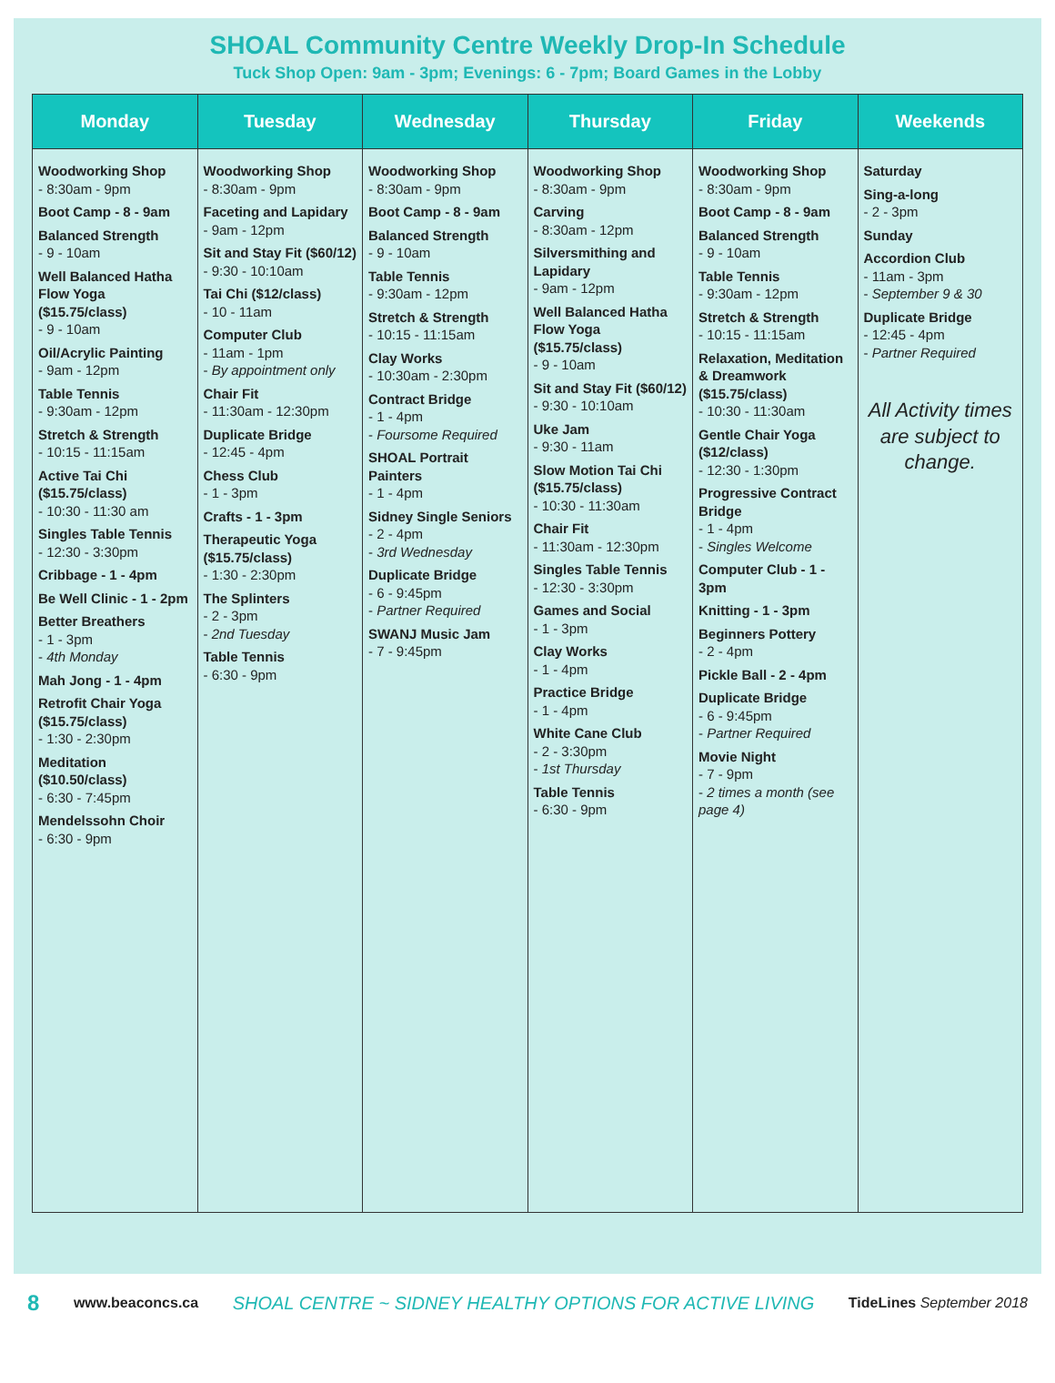SHOAL Community Centre Weekly Drop-In Schedule
Tuck Shop Open: 9am - 3pm; Evenings: 6 - 7pm; Board Games in the Lobby
| Monday | Tuesday | Wednesday | Thursday | Friday | Weekends |
| --- | --- | --- | --- | --- | --- |
| Woodworking Shop - 8:30am - 9pm Boot Camp - 8 - 9am Balanced Strength - 9 - 10am Well Balanced Hatha Flow Yoga ($15.75/class) - 9 - 10am Oil/Acrylic Painting - 9am - 12pm Table Tennis - 9:30am - 12pm Stretch & Strength - 10:15 - 11:15am Active Tai Chi ($15.75/class) - 10:30 - 11:30 am Singles Table Tennis - 12:30 - 3:30pm Cribbage - 1 - 4pm Be Well Clinic - 1 - 2pm Better Breathers - 1 - 3pm - 4th Monday Mah Jong - 1 - 4pm Retrofit Chair Yoga ($15.75/class) - 1:30 - 2:30pm Meditation ($10.50/class) - 6:30 - 7:45pm Mendelssohn Choir - 6:30 - 9pm | Woodworking Shop - 8:30am - 9pm Faceting and Lapidary - 9am - 12pm Sit and Stay Fit ($60/12) - 9:30 - 10:10am Tai Chi ($12/class) - 10 - 11am Computer Club - 11am - 1pm - By appointment only Chair Fit - 11:30am - 12:30pm Duplicate Bridge - 12:45 - 4pm Chess Club - 1 - 3pm Crafts - 1 - 3pm Therapeutic Yoga ($15.75/class) - 1:30 - 2:30pm The Splinters - 2 - 3pm - 2nd Tuesday Table Tennis - 6:30 - 9pm | Woodworking Shop - 8:30am - 9pm Boot Camp - 8 - 9am Balanced Strength - 9 - 10am Table Tennis - 9:30am - 12pm Stretch & Strength - 10:15 - 11:15am Clay Works - 10:30am - 2:30pm Contract Bridge - 1 - 4pm - Foursome Required SHOAL Portrait Painters - 1 - 4pm Sidney Single Seniors - 2 - 4pm - 3rd Wednesday Duplicate Bridge - 6 - 9:45pm - Partner Required SWANJ Music Jam - 7 - 9:45pm | Woodworking Shop - 8:30am - 9pm Carving - 8:30am - 12pm Silversmithing and Lapidary - 9am - 12pm Well Balanced Hatha Flow Yoga ($15.75/class) - 9 - 10am Sit and Stay Fit ($60/12) - 9:30 - 10:10am Uke Jam - 9:30 - 11am Slow Motion Tai Chi ($15.75/class) - 10:30 - 11:30am Chair Fit - 11:30am - 12:30pm Singles Table Tennis - 12:30 - 3:30pm Games and Social - 1 - 3pm Clay Works - 1 - 4pm Practice Bridge - 1 - 4pm White Cane Club - 2 - 3:30pm - 1st Thursday Table Tennis - 6:30 - 9pm | Woodworking Shop - 8:30am - 9pm Boot Camp - 8 - 9am Balanced Strength - 9 - 10am Table Tennis - 9:30am - 12pm Stretch & Strength - 10:15 - 11:15am Relaxation, Meditation & Dreamwork ($15.75/class) - 10:30 - 11:30am Gentle Chair Yoga ($12/class) - 12:30 - 1:30pm Progressive Contract Bridge - 1 - 4pm - Singles Welcome Computer Club - 1 - 3pm Knitting - 1 - 3pm Beginners Pottery - 2 - 4pm Pickle Ball - 2 - 4pm Duplicate Bridge - 6 - 9:45pm - Partner Required Movie Night - 7 - 9pm - 2 times a month (see page 4) | Saturday Sing-a-long - 2 - 3pm Sunday Accordion Club - 11am - 3pm - September 9 & 30 Duplicate Bridge - 12:45 - 4pm - Partner Required All Activity times are subject to change. |
8 www.beaconcs.ca SHOAL CENTRE ~ SIDNEY HEALTHY OPTIONS FOR ACTIVE LIVING TideLines September 2018